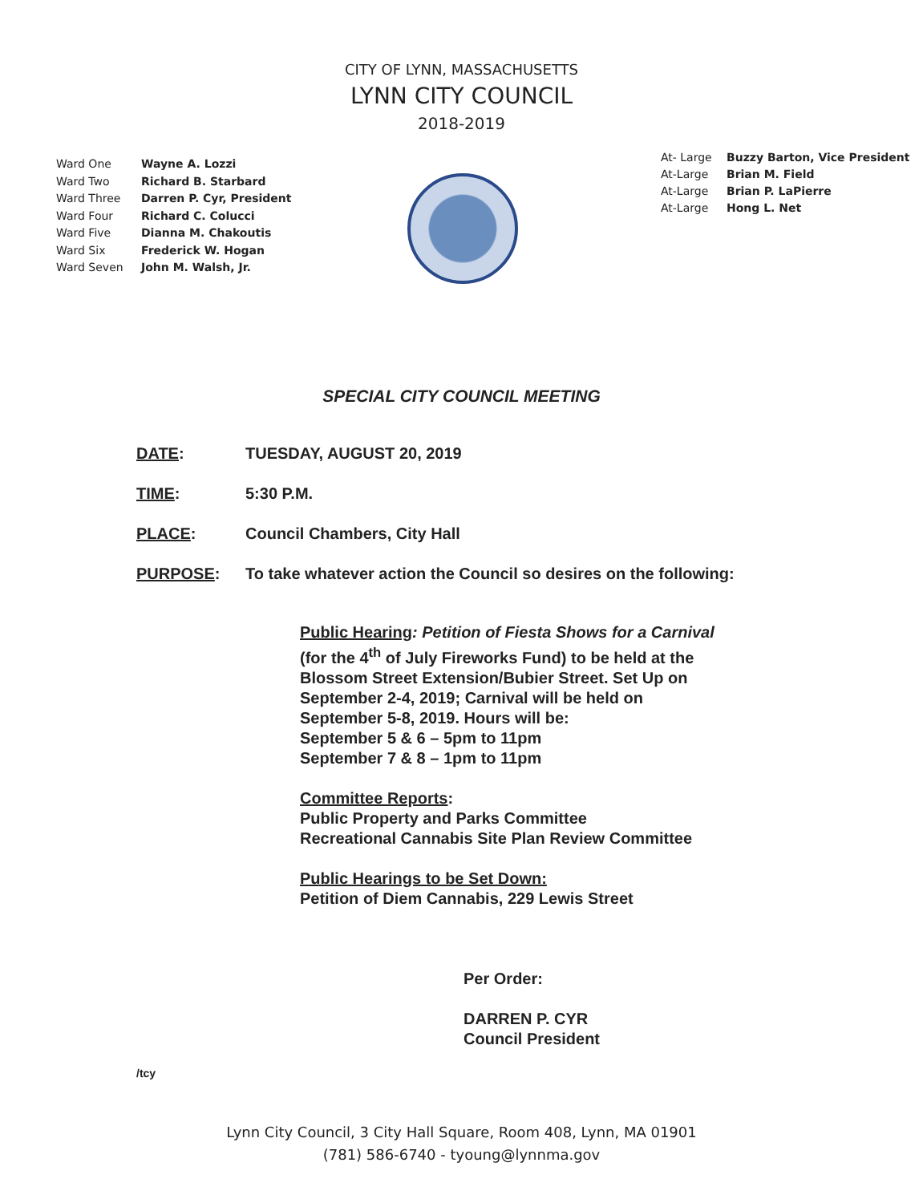CITY OF LYNN, MASSACHUSETTS
LYNN CITY COUNCIL
2018-2019
Ward One Wayne A. Lozzi
Ward Two Richard B. Starbard
Ward Three Darren P. Cyr, President
Ward Four Richard C. Colucci
Ward Five Dianna M. Chakoutis
Ward Six Frederick W. Hogan
Ward Seven John M. Walsh, Jr.
At- Large Buzzy Barton, Vice President
At-Large Brian M. Field
At-Large Brian P. LaPierre
At-Large Hong L. Net
SPECIAL CITY COUNCIL MEETING
DATE: TUESDAY, AUGUST 20, 2019
TIME: 5:30 P.M.
PLACE: Council Chambers, City Hall
PURPOSE: To take whatever action the Council so desires on the following:
Public Hearing: Petition of Fiesta Shows for a Carnival
(for the 4<sup>th</sup> of July Fireworks Fund) to be held at the
Blossom Street Extension/Bubier Street. Set Up on
September 2-4, 2019; Carnival will be held on
September 5-8, 2019. Hours will be:
September 5 & 6 – 5pm to 11pm
September 7 & 8 – 1pm to 11pm
Committee Reports:
Public Property and Parks Committee
Recreational Cannabis Site Plan Review Committee
Public Hearings to be Set Down:
Petition of Diem Cannabis, 229 Lewis Street
Per Order:
DARREN P. CYR
Council President
/tcy
Lynn City Council, 3 City Hall Square, Room 408, Lynn, MA 01901
(781) 586-6740 - tyoung@lynnma.gov